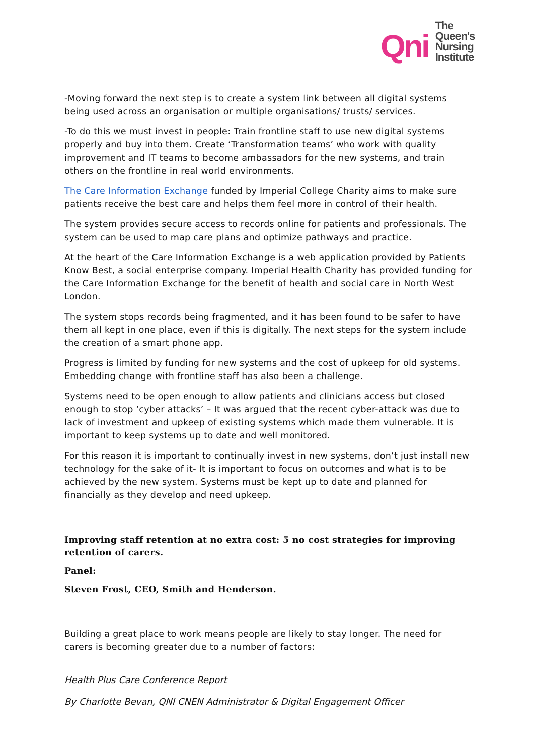Qni
The
Queen's
Nursing
Institute
-Moving forward the next step is to create a system link between all digital systems being used across an organisation or multiple organisations/ trusts/ services.
-To do this we must invest in people: Train frontline staff to use new digital systems properly and buy into them. Create ‘Transformation teams’ who work with quality improvement and IT teams to become ambassadors for the new systems, and train others on the frontline in real world environments.
The Care Information Exchange funded by Imperial College Charity aims to make sure patients receive the best care and helps them feel more in control of their health.
The system provides secure access to records online for patients and professionals. The system can be used to map care plans and optimize pathways and practice.
At the heart of the Care Information Exchange is a web application provided by Patients Know Best, a social enterprise company. Imperial Health Charity has provided funding for the Care Information Exchange for the benefit of health and social care in North West London.
The system stops records being fragmented, and it has been found to be safer to have them all kept in one place, even if this is digitally. The next steps for the system include the creation of a smart phone app.
Progress is limited by funding for new systems and the cost of upkeep for old systems. Embedding change with frontline staff has also been a challenge.
Systems need to be open enough to allow patients and clinicians access but closed enough to stop ‘cyber attacks’ – It was argued that the recent cyber-attack was due to lack of investment and upkeep of existing systems which made them vulnerable. It is important to keep systems up to date and well monitored.
For this reason it is important to continually invest in new systems, don’t just install new technology for the sake of it- It is important to focus on outcomes and what is to be achieved by the new system. Systems must be kept up to date and planned for financially as they develop and need upkeep.
Improving staff retention at no extra cost: 5 no cost strategies for improving retention of carers.
Panel:
Steven Frost, CEO, Smith and Henderson.
Building a great place to work means people are likely to stay longer. The need for carers is becoming greater due to a number of factors:
Health Plus Care Conference Report
By Charlotte Bevan, QNI CNEN Administrator & Digital Engagement Officer